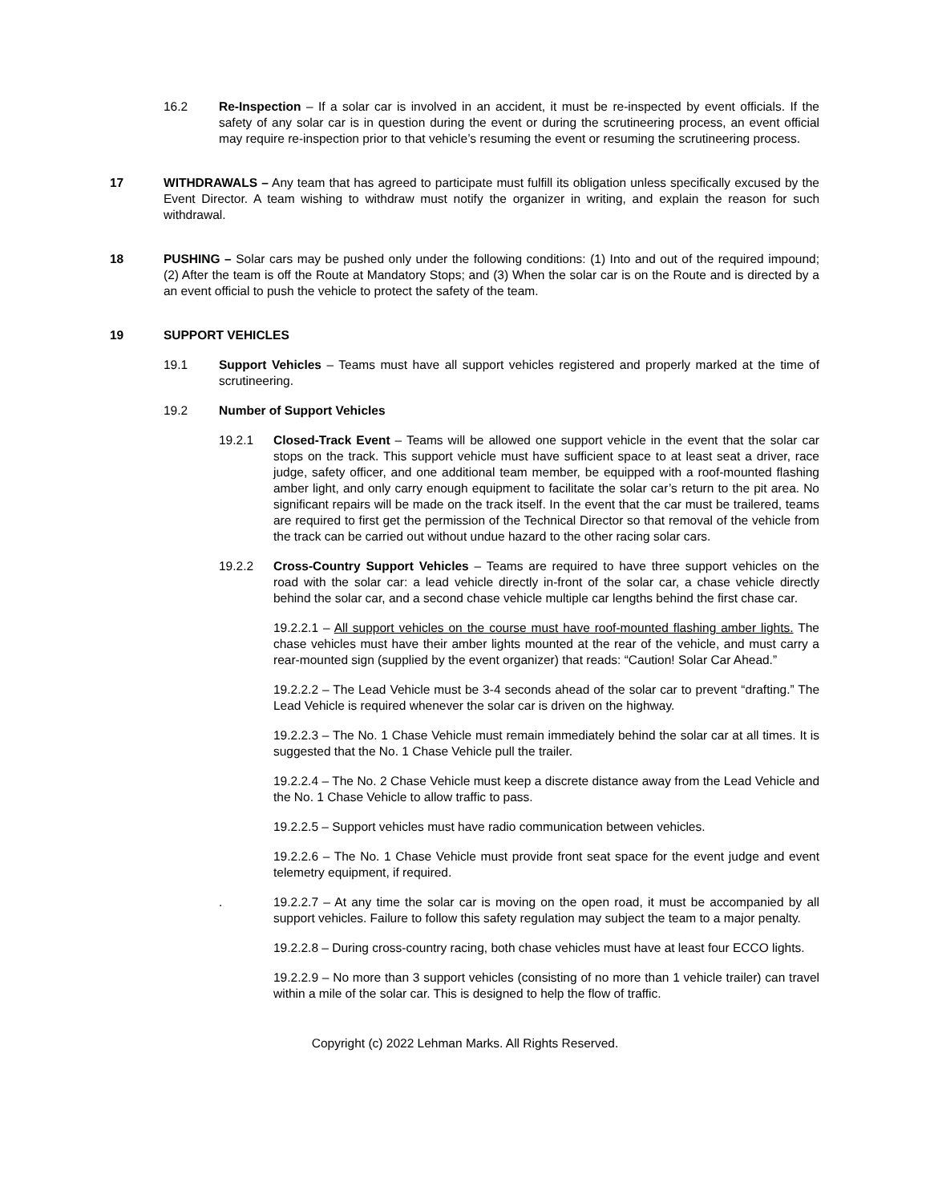16.2 Re-Inspection – If a solar car is involved in an accident, it must be re-inspected by event officials. If the safety of any solar car is in question during the event or during the scrutineering process, an event official may require re-inspection prior to that vehicle’s resuming the event or resuming the scrutineering process.
17 WITHDRAWALS – Any team that has agreed to participate must fulfill its obligation unless specifically excused by the Event Director. A team wishing to withdraw must notify the organizer in writing, and explain the reason for such withdrawal.
18 PUSHING – Solar cars may be pushed only under the following conditions: (1) Into and out of the required impound; (2) After the team is off the Route at Mandatory Stops; and (3) When the solar car is on the Route and is directed by a an event official to push the vehicle to protect the safety of the team.
19 SUPPORT VEHICLES
19.1 Support Vehicles – Teams must have all support vehicles registered and properly marked at the time of scrutineering.
19.2 Number of Support Vehicles
19.2.1 Closed-Track Event – Teams will be allowed one support vehicle in the event that the solar car stops on the track. This support vehicle must have sufficient space to at least seat a driver, race judge, safety officer, and one additional team member, be equipped with a roof-mounted flashing amber light, and only carry enough equipment to facilitate the solar car’s return to the pit area. No significant repairs will be made on the track itself. In the event that the car must be trailered, teams are required to first get the permission of the Technical Director so that removal of the vehicle from the track can be carried out without undue hazard to the other racing solar cars.
19.2.2 Cross-Country Support Vehicles – Teams are required to have three support vehicles on the road with the solar car: a lead vehicle directly in-front of the solar car, a chase vehicle directly behind the solar car, and a second chase vehicle multiple car lengths behind the first chase car.
19.2.2.1 – All support vehicles on the course must have roof-mounted flashing amber lights. The chase vehicles must have their amber lights mounted at the rear of the vehicle, and must carry a rear-mounted sign (supplied by the event organizer) that reads: “Caution! Solar Car Ahead.”
19.2.2.2 – The Lead Vehicle must be 3-4 seconds ahead of the solar car to prevent “drafting.” The Lead Vehicle is required whenever the solar car is driven on the highway.
19.2.2.3 – The No. 1 Chase Vehicle must remain immediately behind the solar car at all times. It is suggested that the No. 1 Chase Vehicle pull the trailer.
19.2.2.4 – The No. 2 Chase Vehicle must keep a discrete distance away from the Lead Vehicle and the No. 1 Chase Vehicle to allow traffic to pass.
19.2.2.5 – Support vehicles must have radio communication between vehicles.
19.2.2.6 – The No. 1 Chase Vehicle must provide front seat space for the event judge and event telemetry equipment, if required.
. 19.2.2.7 – At any time the solar car is moving on the open road, it must be accompanied by all support vehicles. Failure to follow this safety regulation may subject the team to a major penalty.
19.2.2.8 – During cross-country racing, both chase vehicles must have at least four ECCO lights.
19.2.2.9 – No more than 3 support vehicles (consisting of no more than 1 vehicle trailer) can travel within a mile of the solar car. This is designed to help the flow of traffic.
Copyright (c) 2022 Lehman Marks. All Rights Reserved.